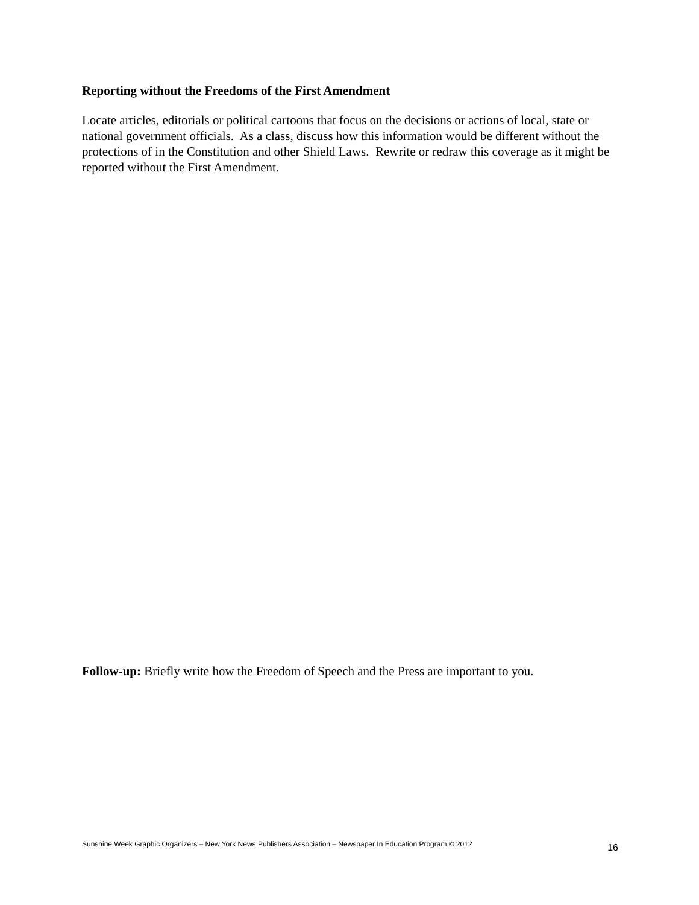Reporting without the Freedoms of the First Amendment
Locate articles, editorials or political cartoons that focus on the decisions or actions of local, state or national government officials. As a class, discuss how this information would be different without the protections of in the Constitution and other Shield Laws. Rewrite or redraw this coverage as it might be reported without the First Amendment.
Follow-up: Briefly write how the Freedom of Speech and the Press are important to you.
Sunshine Week Graphic Organizers – New York News Publishers Association – Newspaper In Education Program © 2012 16